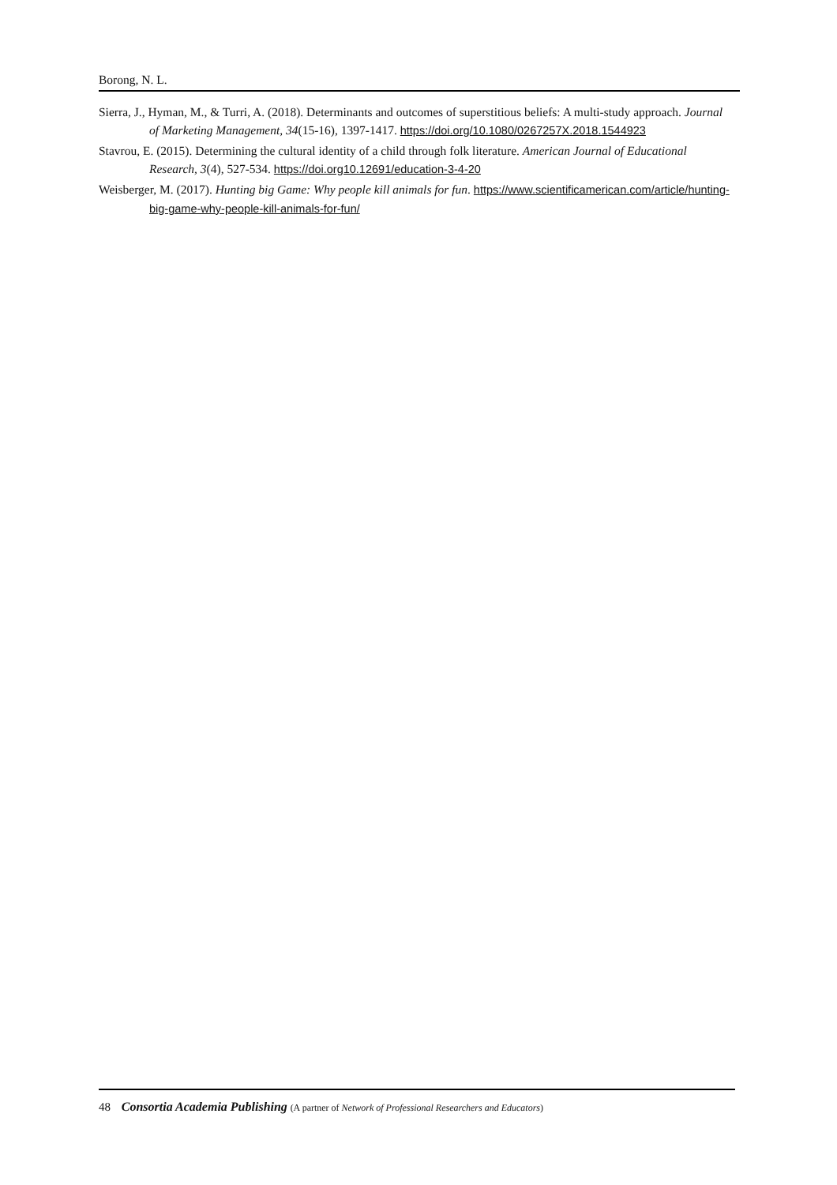Borong, N. L.
Sierra, J., Hyman, M., & Turri, A. (2018). Determinants and outcomes of superstitious beliefs: A multi-study approach. Journal of Marketing Management, 34(15-16), 1397-1417. https://doi.org/10.1080/0267257X.2018.1544923
Stavrou, E. (2015). Determining the cultural identity of a child through folk literature. American Journal of Educational Research, 3(4), 527-534. https://doi.org10.12691/education-3-4-20
Weisberger, M. (2017). Hunting big Game: Why people kill animals for fun. https://www.scientificamerican.com/article/hunting-big-game-why-people-kill-animals-for-fun/
48 Consortia Academia Publishing (A partner of Network of Professional Researchers and Educators)